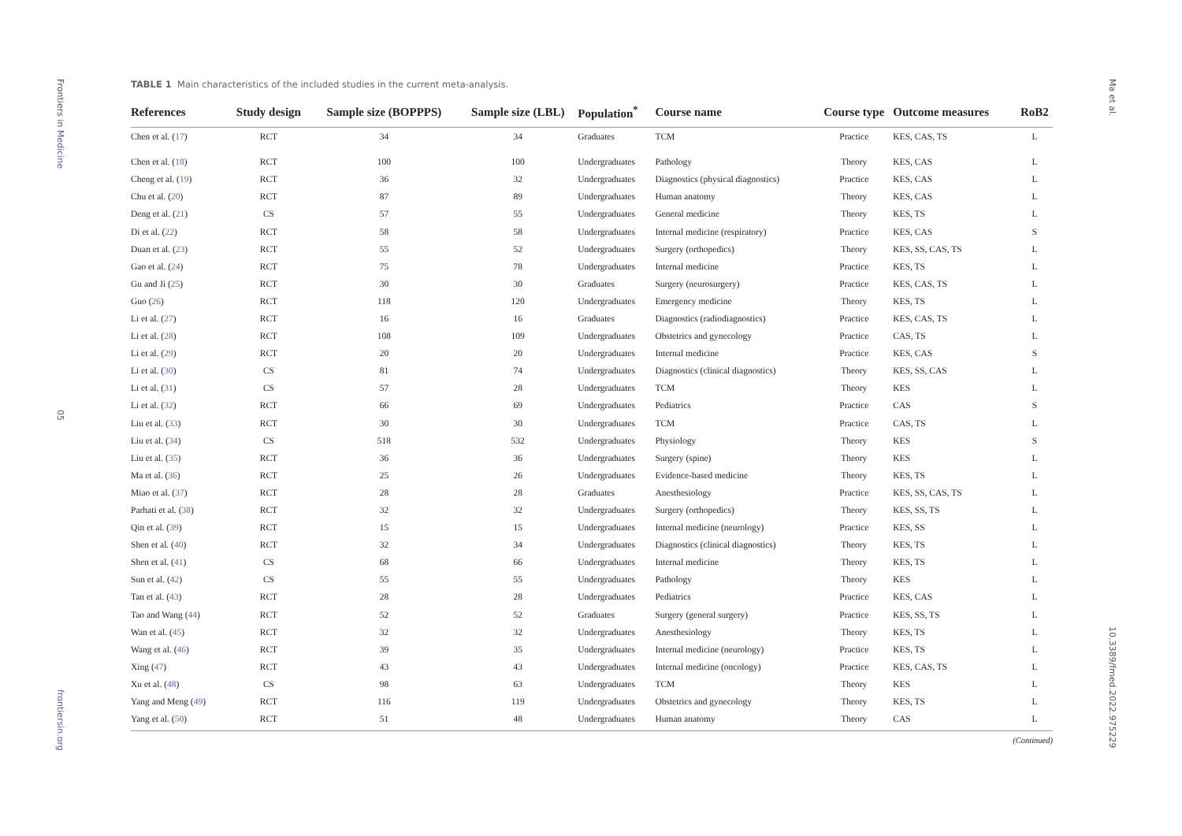Frontiers in Medicine
05
frontiersin.org
Ma et al.
10.3389/fmed.2022.975229
TABLE 1 Main characteristics of the included studies in the current meta-analysis.
| References | Study design | Sample size (BOPPPS) | Sample size (LBL) | Population<sup>*</sup> | Course name | Course type | Outcome measures | RoB2 |
| --- | --- | --- | --- | --- | --- | --- | --- | --- |
| Chen et al. ( 17 ) | RCT | 34 | 34 | Graduates | TCM | Practice | KES, CAS, TS | L |
| Chen et al. ( 18 ) | RCT | 100 | 100 | Undergraduates | Pathology | Theory | KES, CAS | L |
| Cheng et al. ( 19 ) | RCT | 36 | 32 | Undergraduates | Diagnostics (physical diagnostics) | Practice | KES, CAS | L |
| Chu et al. ( 20 ) | RCT | 87 | 89 | Undergraduates | Human anatomy | Theory | KES, CAS | L |
| Deng et al. ( 21 ) | CS | 57 | 55 | Undergraduates | General medicine | Theory | KES, TS | L |
| Di et al. ( 22 ) | RCT | 58 | 58 | Undergraduates | Internal medicine (respiratory) | Practice | KES, CAS | S |
| Duan et al. ( 23 ) | RCT | 55 | 52 | Undergraduates | Surgery (orthopedics) | Theory | KES, SS, CAS, TS | L |
| Gao et al. ( 24 ) | RCT | 75 | 78 | Undergraduates | Internal medicine | Practice | KES, TS | L |
| Gu and Ji ( 25 ) | RCT | 30 | 30 | Graduates | Surgery (neurosurgery) | Practice | KES, CAS, TS | L |
| Guo ( 26 ) | RCT | 118 | 120 | Undergraduates | Emergency medicine | Theory | KES, TS | L |
| Li et al. ( 27 ) | RCT | 16 | 16 | Graduates | Diagnostics (radiodiagnostics) | Practice | KES, CAS, TS | L |
| Li et al. ( 28 ) | RCT | 108 | 109 | Undergraduates | Obstetrics and gynecology | Practice | CAS, TS | L |
| Li et al. ( 29 ) | RCT | 20 | 20 | Undergraduates | Internal medicine | Practice | KES, CAS | S |
| Li et al. ( 30 ) | CS | 81 | 74 | Undergraduates | Diagnostics (clinical diagnostics) | Theory | KES, SS, CAS | L |
| Li et al. ( 31 ) | CS | 57 | 28 | Undergraduates | TCM | Theory | KES | L |
| Li et al. ( 32 ) | RCT | 66 | 69 | Undergraduates | Pediatrics | Practice | CAS | S |
| Liu et al. ( 33 ) | RCT | 30 | 30 | Undergraduates | TCM | Practice | CAS, TS | L |
| Liu et al. ( 34 ) | CS | 518 | 532 | Undergraduates | Physiology | Theory | KES | S |
| Liu et al. ( 35 ) | RCT | 36 | 36 | Undergraduates | Surgery (spine) | Theory | KES | L |
| Ma et al. ( 36 ) | RCT | 25 | 26 | Undergraduates | Evidence-based medicine | Theory | KES, TS | L |
| Miao et al. ( 37 ) | RCT | 28 | 28 | Graduates | Anesthesiology | Practice | KES, SS, CAS, TS | L |
| Parhati et al. ( 38 ) | RCT | 32 | 32 | Undergraduates | Surgery (orthopedics) | Theory | KES, SS, TS | L |
| Qin et al. ( 39 ) | RCT | 15 | 15 | Undergraduates | Internal medicine (neurology) | Practice | KES, SS | L |
| Shen et al. ( 40 ) | RCT | 32 | 34 | Undergraduates | Diagnostics (clinical diagnostics) | Theory | KES, TS | L |
| Shen et al. ( 41 ) | CS | 68 | 66 | Undergraduates | Internal medicine | Theory | KES, TS | L |
| Sun et al. ( 42 ) | CS | 55 | 55 | Undergraduates | Pathology | Theory | KES | L |
| Tan et al. ( 43 ) | RCT | 28 | 28 | Undergraduates | Pediatrics | Practice | KES, CAS | L |
| Tao and Wang ( 44 ) | RCT | 52 | 52 | Graduates | Surgery (general surgery) | Practice | KES, SS, TS | L |
| Wan et al. ( 45 ) | RCT | 32 | 32 | Undergraduates | Anesthesiology | Theory | KES, TS | L |
| Wang et al. ( 46 ) | RCT | 39 | 35 | Undergraduates | Internal medicine (neurology) | Practice | KES, TS | L |
| Xing ( 47 ) | RCT | 43 | 43 | Undergraduates | Internal medicine (oncology) | Practice | KES, CAS, TS | L |
| Xu et al. ( 48 ) | CS | 98 | 63 | Undergraduates | TCM | Theory | KES | L |
| Yang and Meng ( 49 ) | RCT | 116 | 119 | Undergraduates | Obstetrics and gynecology | Theory | KES, TS | L |
| Yang et al. ( 50 ) | RCT | 51 | 48 | Undergraduates | Human anatomy | Theory | CAS | L |
(Continued)